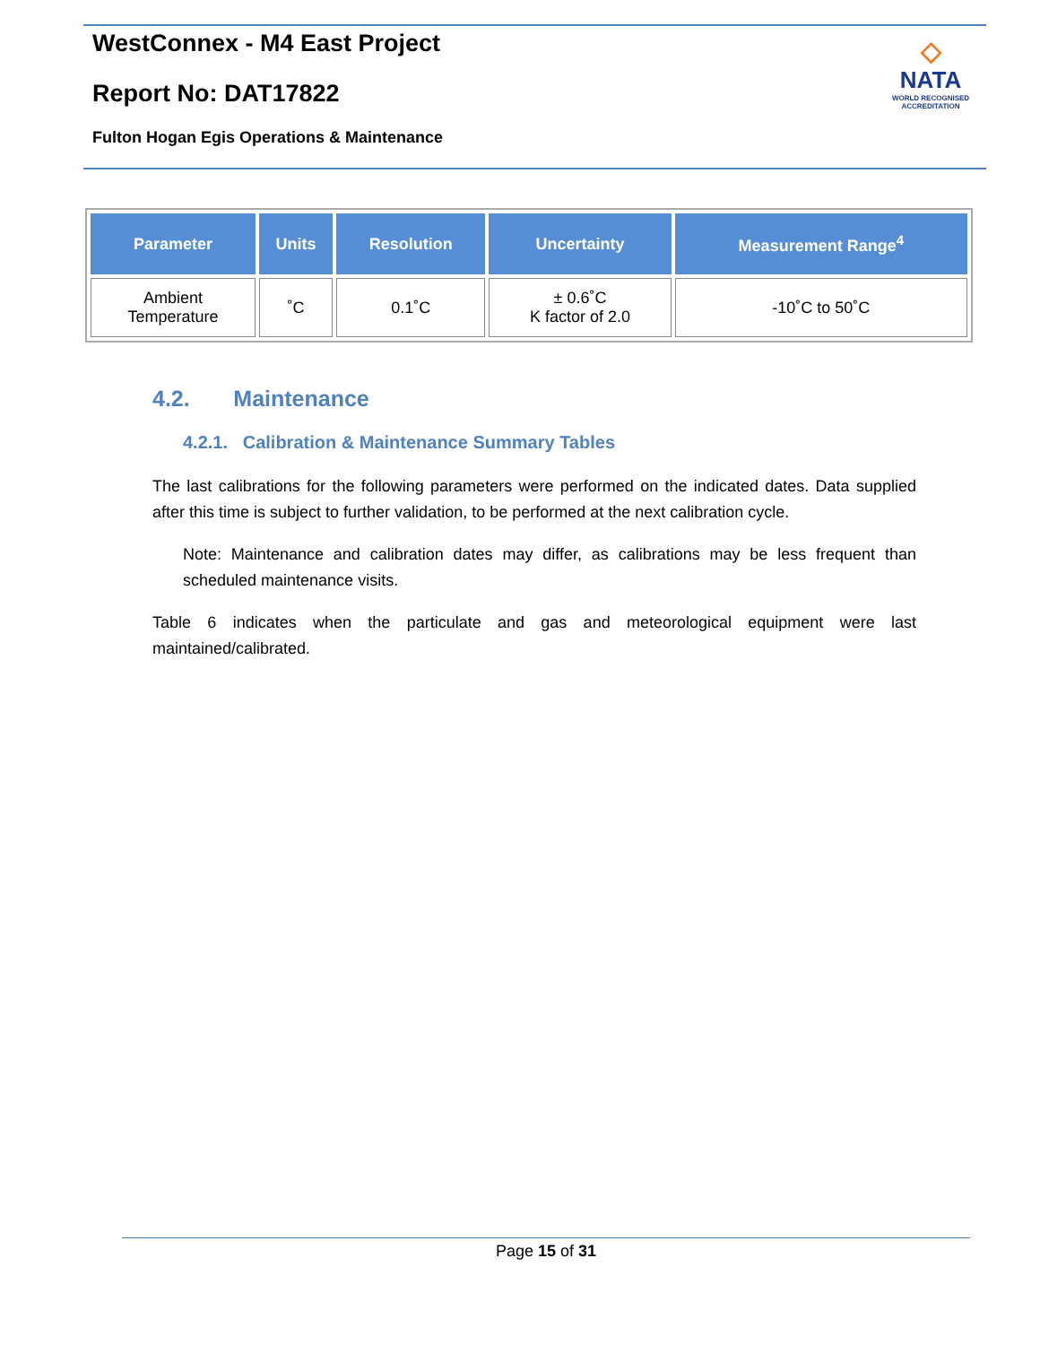WestConnex - M4 East Project
Report No: DAT17822
Fulton Hogan Egis Operations & Maintenance
◇
NATA
WORLD RECOGNISED
ACCREDITATION
| Parameter | Units | Resolution | Uncertainty | Measurement Range<sup>4</sup> |
| --- | --- | --- | --- | --- |
| Ambient Temperature | ˚C | 0.1˚C | ± 0.6˚C K factor of 2.0 | -10˚C to 50˚C |
4.2. Maintenance
4.2.1. Calibration & Maintenance Summary Tables
The last calibrations for the following parameters were performed on the indicated dates. Data supplied after this time is subject to further validation, to be performed at the next calibration cycle.
Note: Maintenance and calibration dates may differ, as calibrations may be less frequent than scheduled maintenance visits.
Table 6 indicates when the particulate and gas and meteorological equipment were last maintained/calibrated.
Page 15 of 31